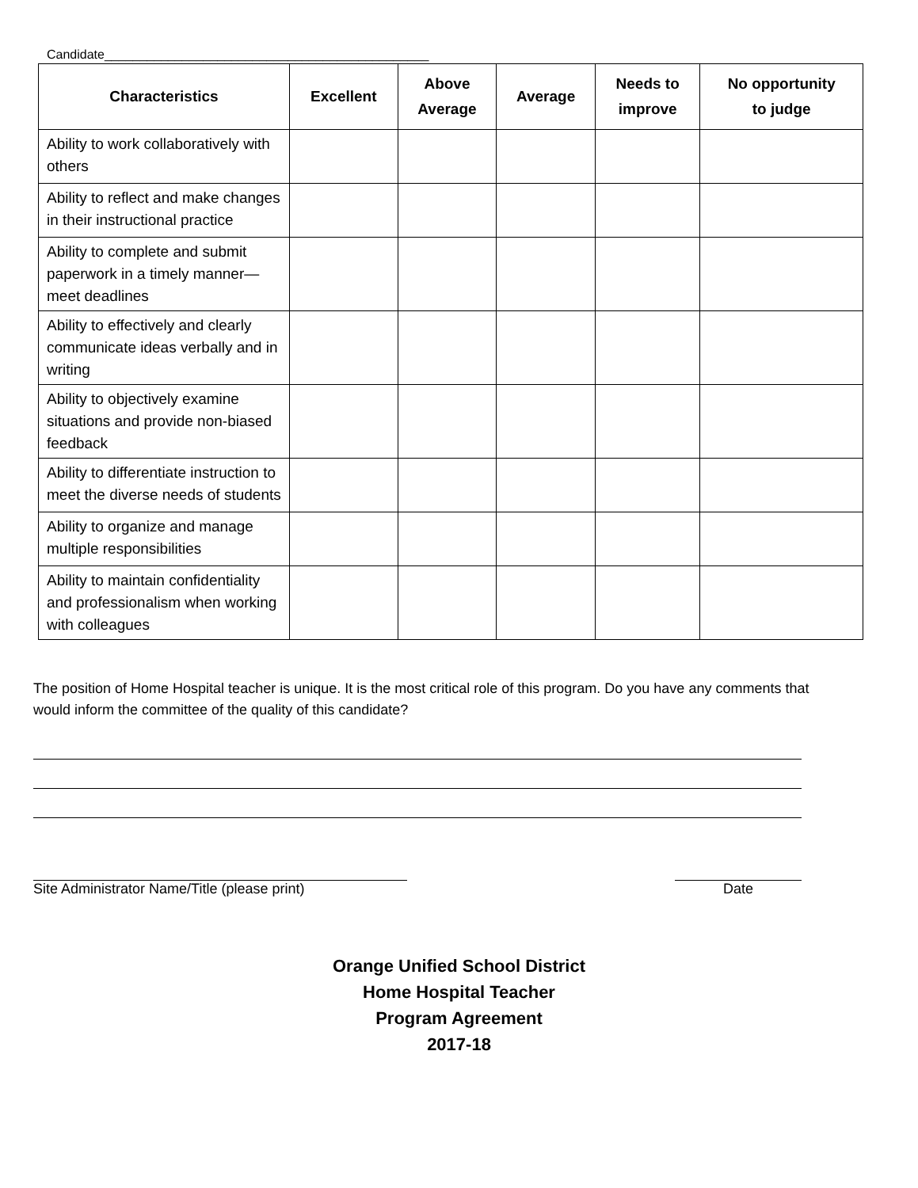Candidate______________________________________________
| Characteristics | Excellent | Above Average | Average | Needs to improve | No opportunity to judge |
| --- | --- | --- | --- | --- | --- |
| Ability to work collaboratively with others | | | | | |
| Ability to reflect and make changes in their instructional practice | | | | | |
| Ability to complete and submit paperwork in a timely manner—meet deadlines | | | | | |
| Ability to effectively and clearly communicate ideas verbally and in writing | | | | | |
| Ability to objectively examine situations and provide non-biased feedback | | | | | |
| Ability to differentiate instruction to meet the diverse needs of students | | | | | |
| Ability to organize and manage multiple responsibilities | | | | | |
| Ability to maintain confidentiality and professionalism when working with colleagues | | | | | |
The position of Home Hospital teacher is unique. It is the most critical role of this program. Do you have any comments that would inform the committee of the quality of this candidate?
Site Administrator Name/Title (please print)
Date
Orange Unified School District
Home Hospital Teacher
Program Agreement
2017-18